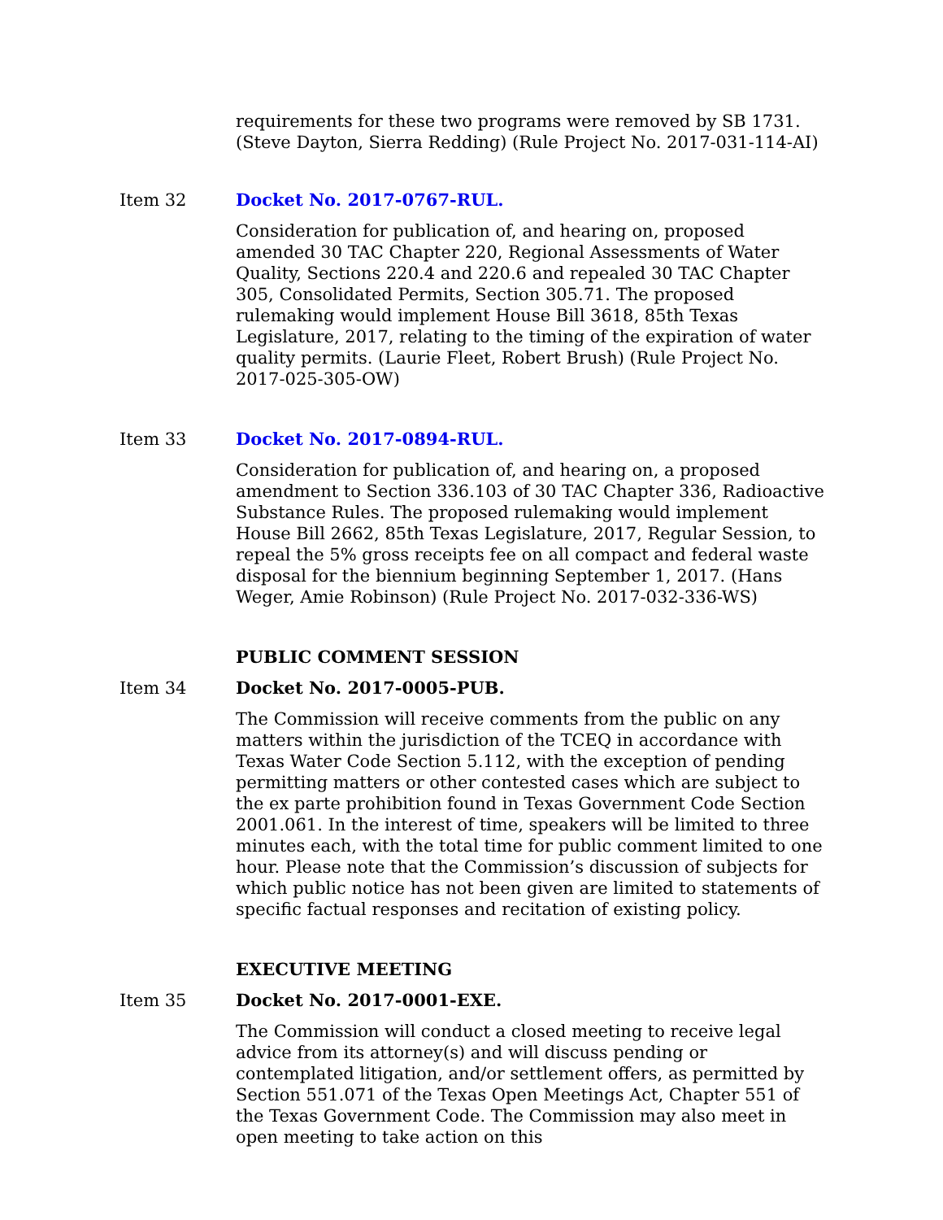requirements for these two programs were removed by SB 1731. (Steve Dayton, Sierra Redding) (Rule Project No. 2017-031-114-AI)
Item 32 Docket No. 2017-0767-RUL.
Consideration for publication of, and hearing on, proposed amended 30 TAC Chapter 220, Regional Assessments of Water Quality, Sections 220.4 and 220.6 and repealed 30 TAC Chapter 305, Consolidated Permits, Section 305.71. The proposed rulemaking would implement House Bill 3618, 85th Texas Legislature, 2017, relating to the timing of the expiration of water quality permits. (Laurie Fleet, Robert Brush) (Rule Project No. 2017-025-305-OW)
Item 33 Docket No. 2017-0894-RUL.
Consideration for publication of, and hearing on, a proposed amendment to Section 336.103 of 30 TAC Chapter 336, Radioactive Substance Rules. The proposed rulemaking would implement House Bill 2662, 85th Texas Legislature, 2017, Regular Session, to repeal the 5% gross receipts fee on all compact and federal waste disposal for the biennium beginning September 1, 2017. (Hans Weger, Amie Robinson) (Rule Project No. 2017-032-336-WS)
PUBLIC COMMENT SESSION
Item 34 Docket No. 2017-0005-PUB.
The Commission will receive comments from the public on any matters within the jurisdiction of the TCEQ in accordance with Texas Water Code Section 5.112, with the exception of pending permitting matters or other contested cases which are subject to the ex parte prohibition found in Texas Government Code Section 2001.061. In the interest of time, speakers will be limited to three minutes each, with the total time for public comment limited to one hour. Please note that the Commission’s discussion of subjects for which public notice has not been given are limited to statements of specific factual responses and recitation of existing policy.
EXECUTIVE MEETING
Item 35 Docket No. 2017-0001-EXE.
The Commission will conduct a closed meeting to receive legal advice from its attorney(s) and will discuss pending or contemplated litigation, and/or settlement offers, as permitted by Section 551.071 of the Texas Open Meetings Act, Chapter 551 of the Texas Government Code. The Commission may also meet in open meeting to take action on this